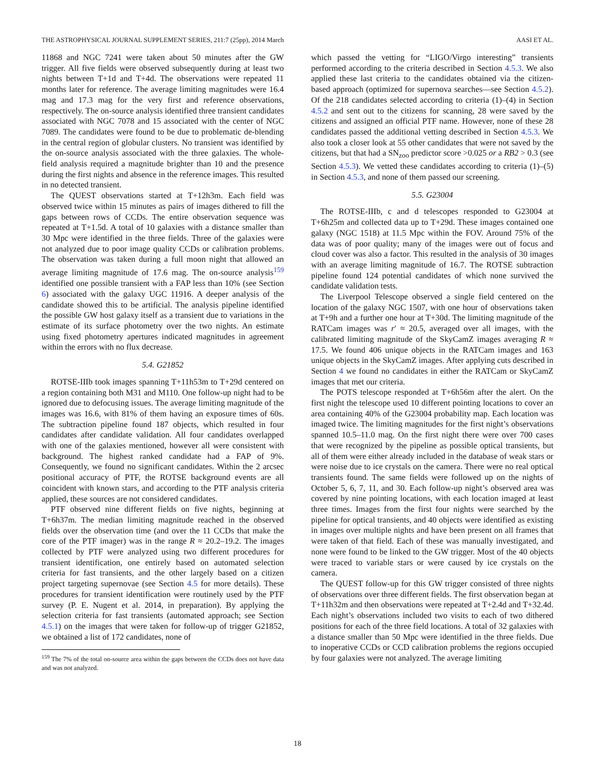THE ASTROPHYSICAL JOURNAL SUPPLEMENT SERIES, 211:7 (25pp), 2014 March AASI ET AL.
11868 and NGC 7241 were taken about 50 minutes after the GW trigger. All five fields were observed subsequently during at least two nights between T+1d and T+4d. The observations were repeated 11 months later for reference. The average limiting magnitudes were 16.4 mag and 17.3 mag for the very first and reference observations, respectively. The on-source analysis identified three transient candidates associated with NGC 7078 and 15 associated with the center of NGC 7089. The candidates were found to be due to problematic de-blending in the central region of globular clusters. No transient was identified by the on-source analysis associated with the three galaxies. The whole-field analysis required a magnitude brighter than 10 and the presence during the first nights and absence in the reference images. This resulted in no detected transient.
The QUEST observations started at T+12h3m. Each field was observed twice within 15 minutes as pairs of images dithered to fill the gaps between rows of CCDs. The entire observation sequence was repeated at T+1.5d. A total of 10 galaxies with a distance smaller than 30 Mpc were identified in the three fields. Three of the galaxies were not analyzed due to poor image quality CCDs or calibration problems. The observation was taken during a full moon night that allowed an average limiting magnitude of 17.6 mag. The on-source analysis<sup>159</sup> identified one possible transient with a FAP less than 10% (see Section 6) associated with the galaxy UGC 11916. A deeper analysis of the candidate showed this to be artificial. The analysis pipeline identified the possible GW host galaxy itself as a transient due to variations in the estimate of its surface photometry over the two nights. An estimate using fixed photometry apertures indicated magnitudes in agreement within the errors with no flux decrease.
5.4. G21852
ROTSE-IIIb took images spanning T+11h53m to T+29d centered on a region containing both M31 and M110. One follow-up night had to be ignored due to defocusing issues. The average limiting magnitude of the images was 16.6, with 81% of them having an exposure times of 60s. The subtraction pipeline found 187 objects, which resulted in four candidates after candidate validation. All four candidates overlapped with one of the galaxies mentioned, however all were consistent with background. The highest ranked candidate had a FAP of 9%. Consequently, we found no significant candidates. Within the 2 arcsec positional accuracy of PTF, the ROTSE background events are all coincident with known stars, and according to the PTF analysis criteria applied, these sources are not considered candidates.
PTF observed nine different fields on five nights, beginning at T+6h37m. The median limiting magnitude reached in the observed fields over the observation time (and over the 11 CCDs that make the core of the PTF imager) was in the range R ≈ 20.2–19.2. The images collected by PTF were analyzed using two different procedures for transient identification, one entirely based on automated selection criteria for fast transients, and the other largely based on a citizen project targeting supernovae (see Section 4.5 for more details). These procedures for transient identification were routinely used by the PTF survey (P. E. Nugent et al. 2014, in preparation). By applying the selection criteria for fast transients (automated approach; see Section 4.5.1) on the images that were taken for follow-up of trigger G21852, we obtained a list of 172 candidates, none of
<sup>159</sup> The 7% of the total on-source area within the gaps between the CCDs does not have data and was not analyzed.
which passed the vetting for “LIGO/Virgo interesting” transients performed according to the criteria described in Section 4.5.3. We also applied these last criteria to the candidates obtained via the citizen-based approach (optimized for supernova searches—see Section 4.5.2). Of the 218 candidates selected according to criteria (1)–(4) in Section 4.5.2 and sent out to the citizens for scanning, 28 were saved by the citizens and assigned an official PTF name. However, none of these 28 candidates passed the additional vetting described in Section 4.5.3. We also took a closer look at 55 other candidates that were not saved by the citizens, but that had a SN<sub>zoo</sub> predictor score >0.025 or a RB2 > 0.3 (see Section 4.5.3). We vetted these candidates according to criteria (1)–(5) in Section 4.5.3, and none of them passed our screening.
5.5. G23004
The ROTSE-IIIb, c and d telescopes responded to G23004 at T+6h25m and collected data up to T+29d. These images contained one galaxy (NGC 1518) at 11.5 Mpc within the FOV. Around 75% of the data was of poor quality; many of the images were out of focus and cloud cover was also a factor. This resulted in the analysis of 30 images with an average limiting magnitude of 16.7. The ROTSE subtraction pipeline found 124 potential candidates of which none survived the candidate validation tests.
The Liverpool Telescope observed a single field centered on the location of the galaxy NGC 1507, with one hour of observations taken at T+9h and a further one hour at T+30d. The limiting magnitude of the RATCam images was r′ ≈ 20.5, averaged over all images, with the calibrated limiting magnitude of the SkyCamZ images averaging R ≈ 17.5. We found 406 unique objects in the RATCam images and 163 unique objects in the SkyCamZ images. After applying cuts described in Section 4 we found no candidates in either the RATCam or SkyCamZ images that met our criteria.
The POTS telescope responded at T+6h56m after the alert. On the first night the telescope used 10 different pointing locations to cover an area containing 40% of the G23004 probability map. Each location was imaged twice. The limiting magnitudes for the first night’s observations spanned 10.5–11.0 mag. On the first night there were over 700 cases that were recognized by the pipeline as possible optical transients, but all of them were either already included in the database of weak stars or were noise due to ice crystals on the camera. There were no real optical transients found. The same fields were followed up on the nights of October 5, 6, 7, 11, and 30. Each follow-up night’s observed area was covered by nine pointing locations, with each location imaged at least three times. Images from the first four nights were searched by the pipeline for optical transients, and 40 objects were identified as existing in images over multiple nights and have been present on all frames that were taken of that field. Each of these was manually investigated, and none were found to be linked to the GW trigger. Most of the 40 objects were traced to variable stars or were caused by ice crystals on the camera.
The QUEST follow-up for this GW trigger consisted of three nights of observations over three different fields. The first observation began at T+11h32m and then observations were repeated at T+2.4d and T+32.4d. Each night’s observations included two visits to each of two dithered positions for each of the three field locations. A total of 32 galaxies with a distance smaller than 50 Mpc were identified in the three fields. Due to inoperative CCDs or CCD calibration problems the regions occupied by four galaxies were not analyzed. The average limiting
18